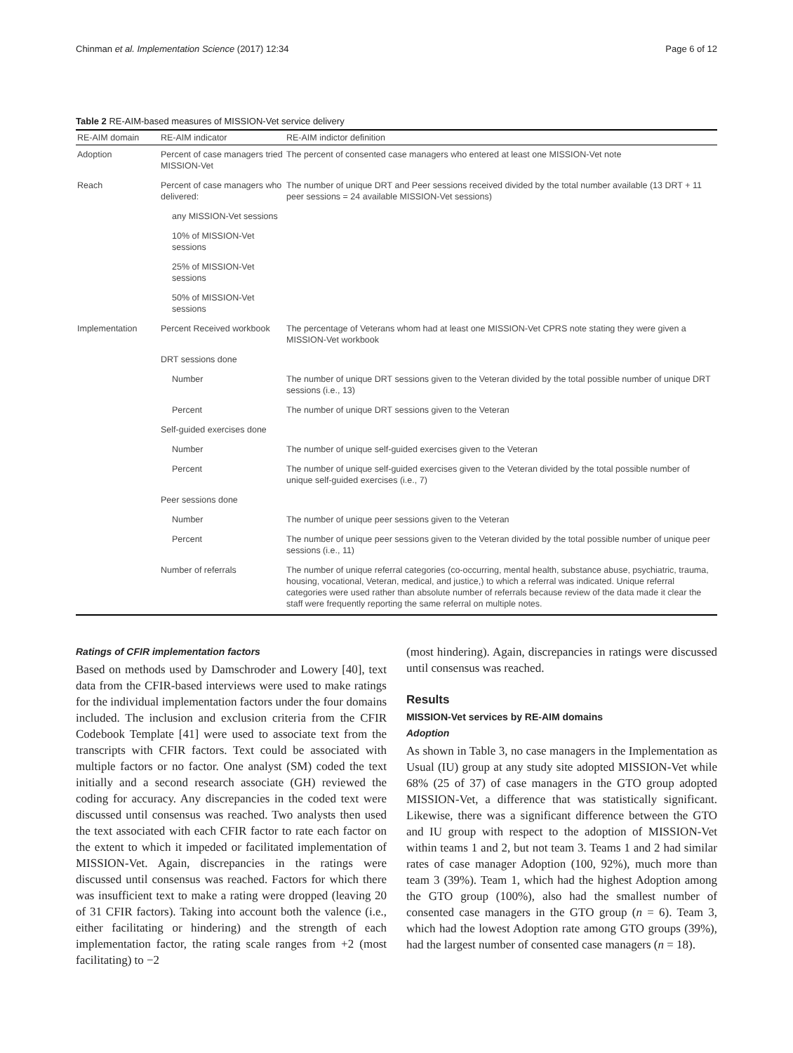Chinman et al. Implementation Science (2017) 12:34 Page 6 of 12
Table 2 RE-AIM-based measures of MISSION-Vet service delivery
| RE-AIM domain | RE-AIM indicator | RE-AIM indictor definition |
| --- | --- | --- |
| Adoption | Percent of case managers tried MISSION-Vet | The percent of consented case managers who entered at least one MISSION-Vet note |
| Reach | Percent of case managers who delivered: | The number of unique DRT and Peer sessions received divided by the total number available (13 DRT + 11 peer sessions = 24 available MISSION-Vet sessions) |
| | any MISSION-Vet sessions | |
| | 10% of MISSION-Vet sessions | |
| | 25% of MISSION-Vet sessions | |
| | 50% of MISSION-Vet sessions | |
| Implementation | Percent Received workbook | The percentage of Veterans whom had at least one MISSION-Vet CPRS note stating they were given a MISSION-Vet workbook |
| | DRT sessions done | |
| | Number | The number of unique DRT sessions given to the Veteran divided by the total possible number of unique DRT sessions (i.e., 13) |
| | Percent | The number of unique DRT sessions given to the Veteran |
| | Self-guided exercises done | |
| | Number | The number of unique self-guided exercises given to the Veteran |
| | Percent | The number of unique self-guided exercises given to the Veteran divided by the total possible number of unique self-guided exercises (i.e., 7) |
| | Peer sessions done | |
| | Number | The number of unique peer sessions given to the Veteran |
| | Percent | The number of unique peer sessions given to the Veteran divided by the total possible number of unique peer sessions (i.e., 11) |
| | Number of referrals | The number of unique referral categories (co-occurring, mental health, substance abuse, psychiatric, trauma, housing, vocational, Veteran, medical, and justice,) to which a referral was indicated. Unique referral categories were used rather than absolute number of referrals because review of the data made it clear the staff were frequently reporting the same referral on multiple notes. |
Ratings of CFIR implementation factors
Based on methods used by Damschroder and Lowery [40], text data from the CFIR-based interviews were used to make ratings for the individual implementation factors under the four domains included. The inclusion and exclusion criteria from the CFIR Codebook Template [41] were used to associate text from the transcripts with CFIR factors. Text could be associated with multiple factors or no factor. One analyst (SM) coded the text initially and a second research associate (GH) reviewed the coding for accuracy. Any discrepancies in the coded text were discussed until consensus was reached. Two analysts then used the text associated with each CFIR factor to rate each factor on the extent to which it impeded or facilitated implementation of MISSION-Vet. Again, discrepancies in the ratings were discussed until consensus was reached. Factors for which there was insufficient text to make a rating were dropped (leaving 20 of 31 CFIR factors). Taking into account both the valence (i.e., either facilitating or hindering) and the strength of each implementation factor, the rating scale ranges from +2 (most facilitating) to −2
(most hindering). Again, discrepancies in ratings were discussed until consensus was reached.
Results
MISSION-Vet services by RE-AIM domains
Adoption
As shown in Table 3, no case managers in the Implementation as Usual (IU) group at any study site adopted MISSION-Vet while 68% (25 of 37) of case managers in the GTO group adopted MISSION-Vet, a difference that was statistically significant. Likewise, there was a significant difference between the GTO and IU group with respect to the adoption of MISSION-Vet within teams 1 and 2, but not team 3. Teams 1 and 2 had similar rates of case manager Adoption (100, 92%), much more than team 3 (39%). Team 1, which had the highest Adoption among the GTO group (100%), also had the smallest number of consented case managers in the GTO group (n = 6). Team 3, which had the lowest Adoption rate among GTO groups (39%), had the largest number of consented case managers (n = 18).